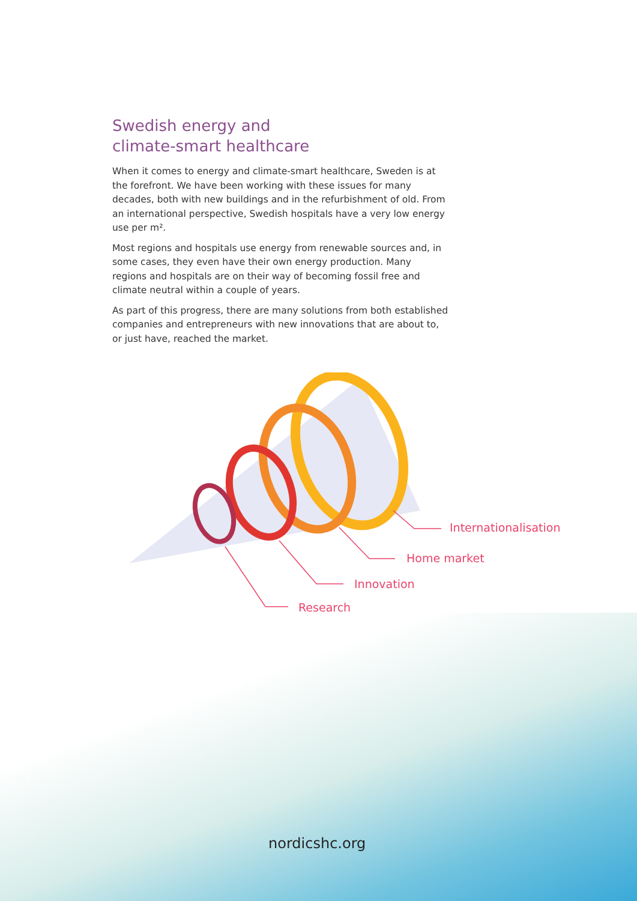Swedish energy and
climate-smart healthcare
When it comes to energy and climate-smart healthcare, Sweden is at the forefront. We have been working with these issues for many decades, both with new buildings and in the refurbishment of old. From an international perspective, Swedish hospitals have a very low energy use per m².
Most regions and hospitals use energy from renewable sources and, in some cases, they even have their own energy production. Many regions and hospitals are on their way of becoming fossil free and climate neutral within a couple of years.
As part of this progress, there are many solutions from both established companies and entrepreneurs with new innovations that are about to, or just have, reached the market.
Internationalisation
Home market
Innovation
Research
nordicshc.org